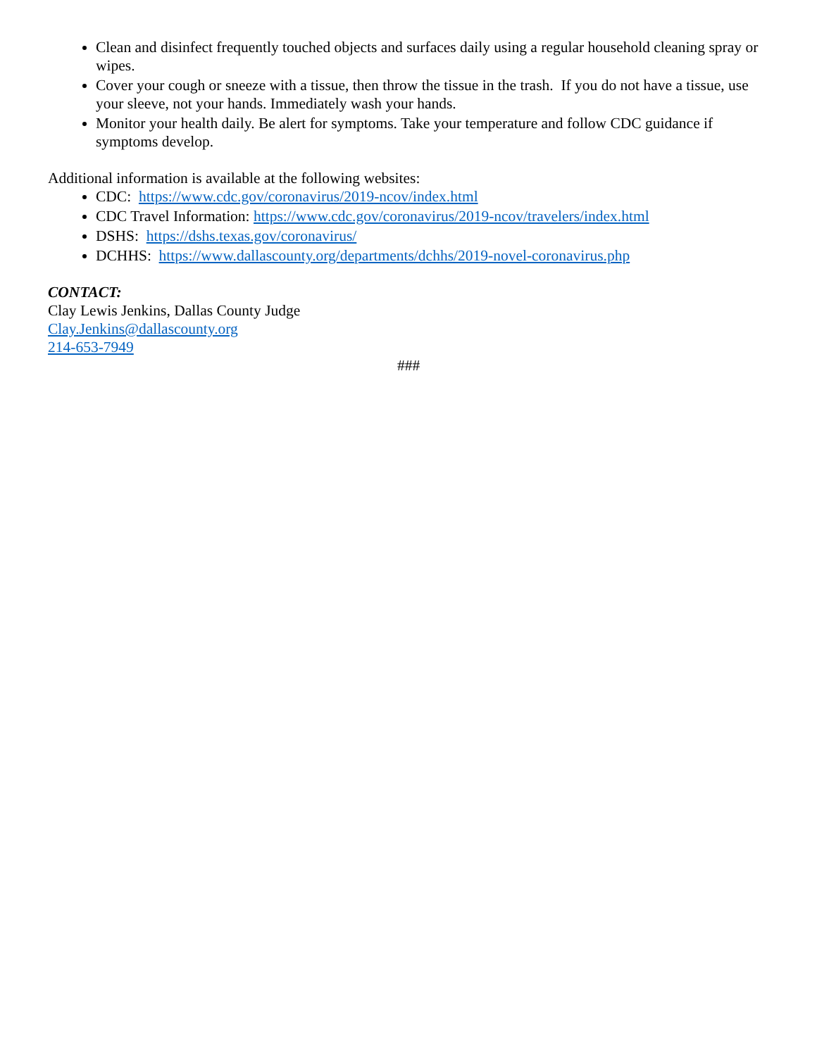Clean and disinfect frequently touched objects and surfaces daily using a regular household cleaning spray or wipes.
Cover your cough or sneeze with a tissue, then throw the tissue in the trash. If you do not have a tissue, use your sleeve, not your hands. Immediately wash your hands.
Monitor your health daily. Be alert for symptoms. Take your temperature and follow CDC guidance if symptoms develop.
Additional information is available at the following websites:
CDC: https://www.cdc.gov/coronavirus/2019-ncov/index.html
CDC Travel Information: https://www.cdc.gov/coronavirus/2019-ncov/travelers/index.html
DSHS: https://dshs.texas.gov/coronavirus/
DCHHS: https://www.dallascounty.org/departments/dchhs/2019-novel-coronavirus.php
CONTACT:
Clay Lewis Jenkins, Dallas County Judge
Clay.Jenkins@dallascounty.org
214-653-7949
###